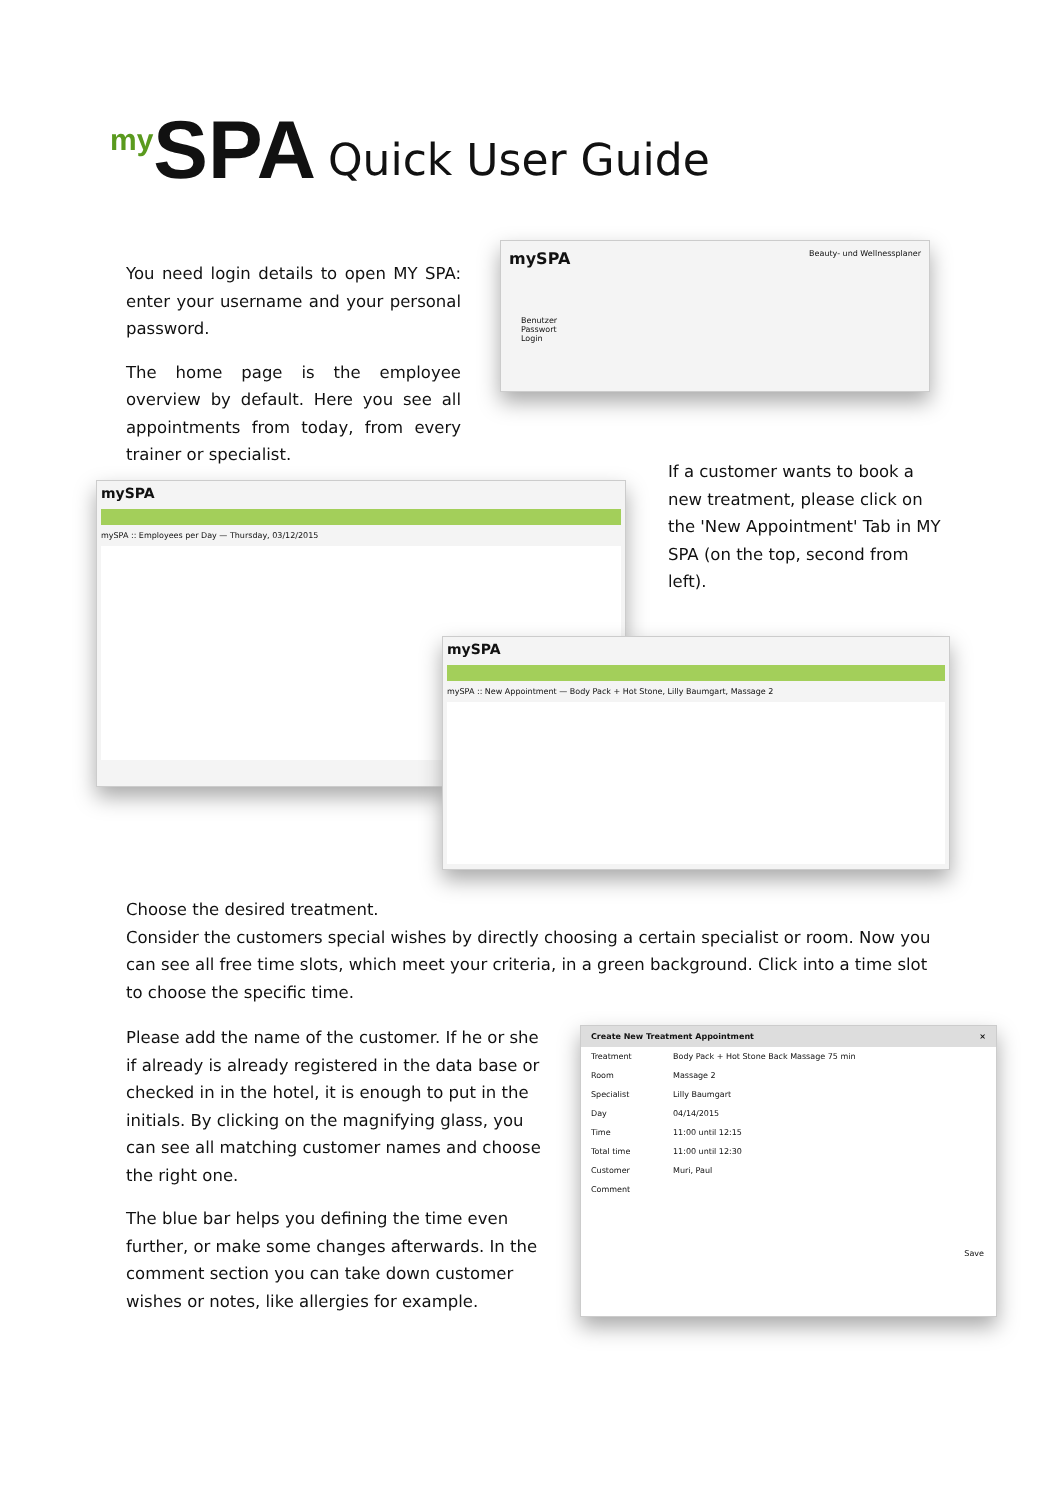<sup>my</sup>SPA Quick User Guide
You need login details to open MY SPA: enter your username and your personal password.
The home page is the employee overview by default. Here you see all appointments from today, from every trainer or specialist.
mySPA Beauty- und Wellnessplaner
Benutzer
Passwort
Login
If a customer wants to book a new treatment, please click on the 'New Appointment' Tab in MY SPA (on the top, second from left).
mySPA
mySPA :: Employees per Day — Thursday, 03/12/2015
mySPA
mySPA :: New Appointment — Body Pack + Hot Stone, Lilly Baumgart, Massage 2
Choose the desired treatment.
Consider the customers special wishes by directly choosing a certain specialist or room. Now you can see all free time slots, which meet your criteria, in a green background. Click into a time slot to choose the specific time.
Please add the name of the customer. If he or she if already is already registered in the data base or checked in in the hotel, it is enough to put in the initials. By clicking on the magnifying glass, you can see all matching customer names and choose the right one.
The blue bar helps you defining the time even further, or make some changes afterwards. In the comment section you can take down customer wishes or notes, like allergies for example.
Create New Treatment Appointment ×
Treatment Body Pack + Hot Stone Back Massage 75 min
Room Massage 2
Specialist Lilly Baumgart
Day 04/14/2015
Time 11:00 until 12:15
Total time 11:00 until 12:30
Customer Muri, Paul
Comment
Save